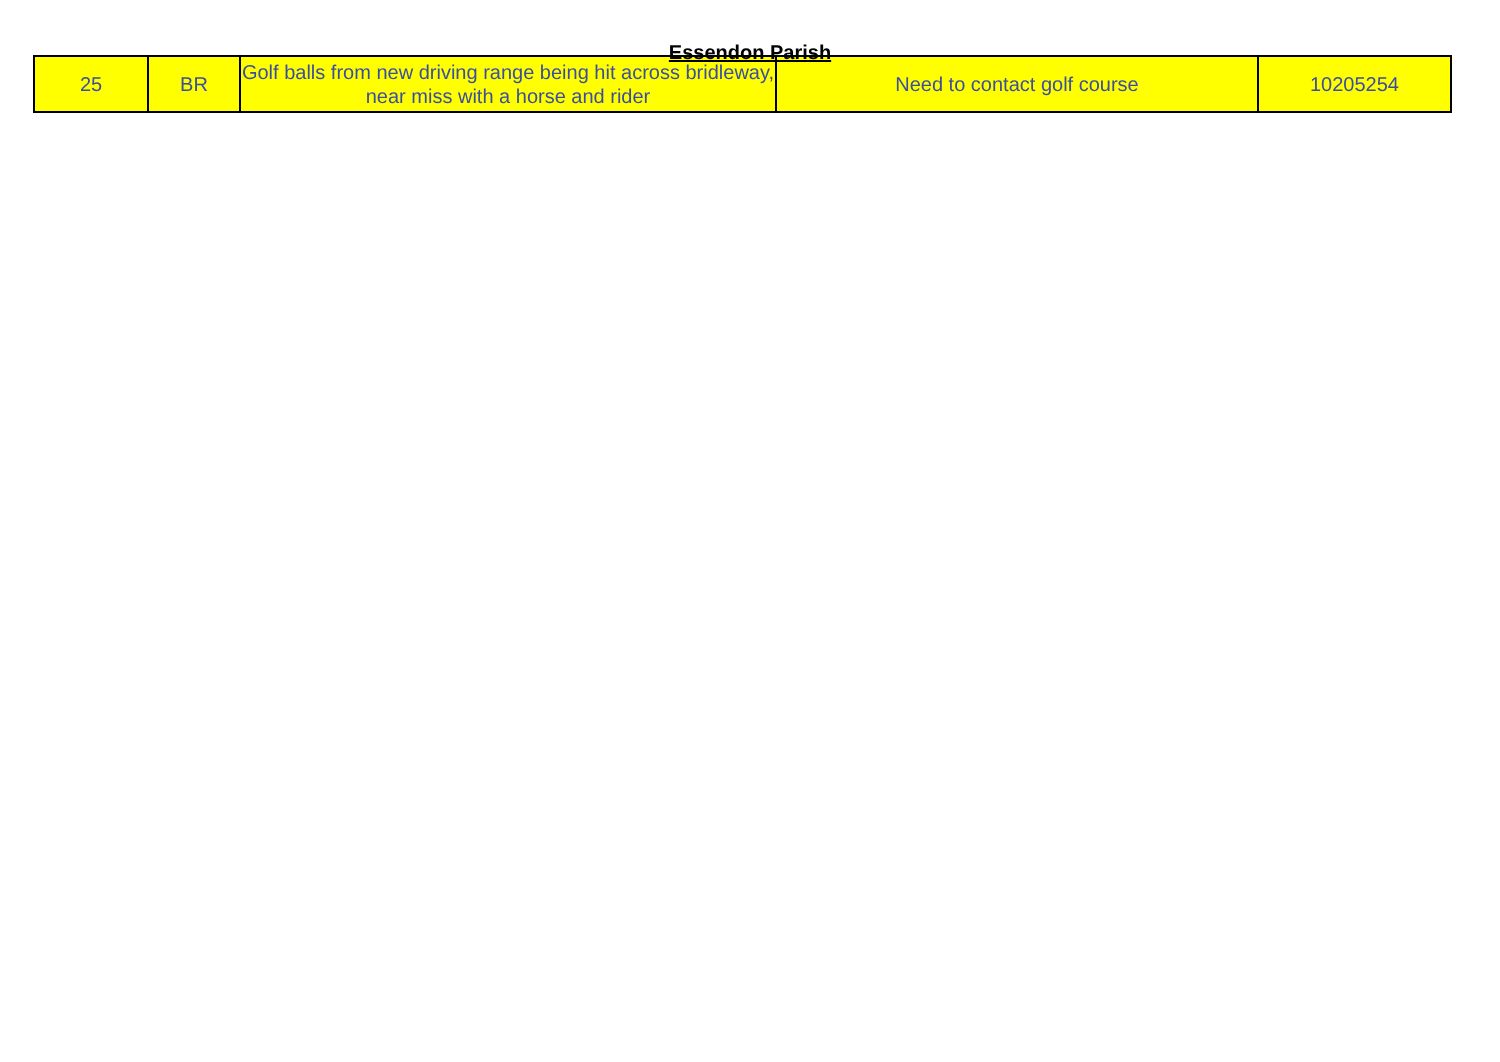Essendon Parish
| 25 | BR | Golf balls from new driving range being hit across bridleway, near miss with a horse and rider | Need to contact golf course | 10205254 |